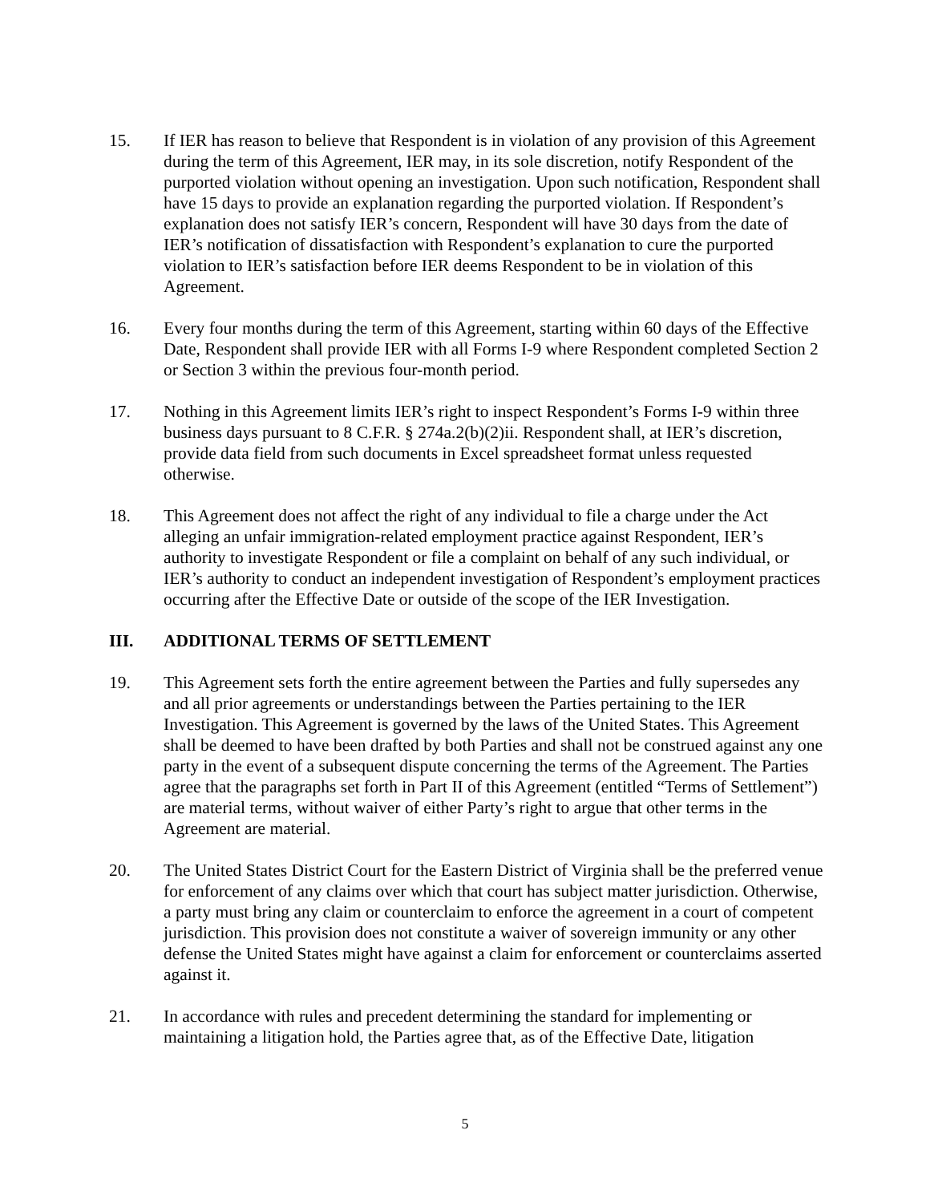15. If IER has reason to believe that Respondent is in violation of any provision of this Agreement during the term of this Agreement, IER may, in its sole discretion, notify Respondent of the purported violation without opening an investigation. Upon such notification, Respondent shall have 15 days to provide an explanation regarding the purported violation. If Respondent’s explanation does not satisfy IER’s concern, Respondent will have 30 days from the date of IER’s notification of dissatisfaction with Respondent’s explanation to cure the purported violation to IER’s satisfaction before IER deems Respondent to be in violation of this Agreement.
16. Every four months during the term of this Agreement, starting within 60 days of the Effective Date, Respondent shall provide IER with all Forms I-9 where Respondent completed Section 2 or Section 3 within the previous four-month period.
17. Nothing in this Agreement limits IER’s right to inspect Respondent’s Forms I-9 within three business days pursuant to 8 C.F.R. § 274a.2(b)(2)ii. Respondent shall, at IER’s discretion, provide data field from such documents in Excel spreadsheet format unless requested otherwise.
18. This Agreement does not affect the right of any individual to file a charge under the Act alleging an unfair immigration-related employment practice against Respondent, IER’s authority to investigate Respondent or file a complaint on behalf of any such individual, or IER’s authority to conduct an independent investigation of Respondent’s employment practices occurring after the Effective Date or outside of the scope of the IER Investigation.
III. ADDITIONAL TERMS OF SETTLEMENT
19. This Agreement sets forth the entire agreement between the Parties and fully supersedes any and all prior agreements or understandings between the Parties pertaining to the IER Investigation. This Agreement is governed by the laws of the United States. This Agreement shall be deemed to have been drafted by both Parties and shall not be construed against any one party in the event of a subsequent dispute concerning the terms of the Agreement. The Parties agree that the paragraphs set forth in Part II of this Agreement (entitled “Terms of Settlement”) are material terms, without waiver of either Party’s right to argue that other terms in the Agreement are material.
20. The United States District Court for the Eastern District of Virginia shall be the preferred venue for enforcement of any claims over which that court has subject matter jurisdiction. Otherwise, a party must bring any claim or counterclaim to enforce the agreement in a court of competent jurisdiction. This provision does not constitute a waiver of sovereign immunity or any other defense the United States might have against a claim for enforcement or counterclaims asserted against it.
21. In accordance with rules and precedent determining the standard for implementing or maintaining a litigation hold, the Parties agree that, as of the Effective Date, litigation
5